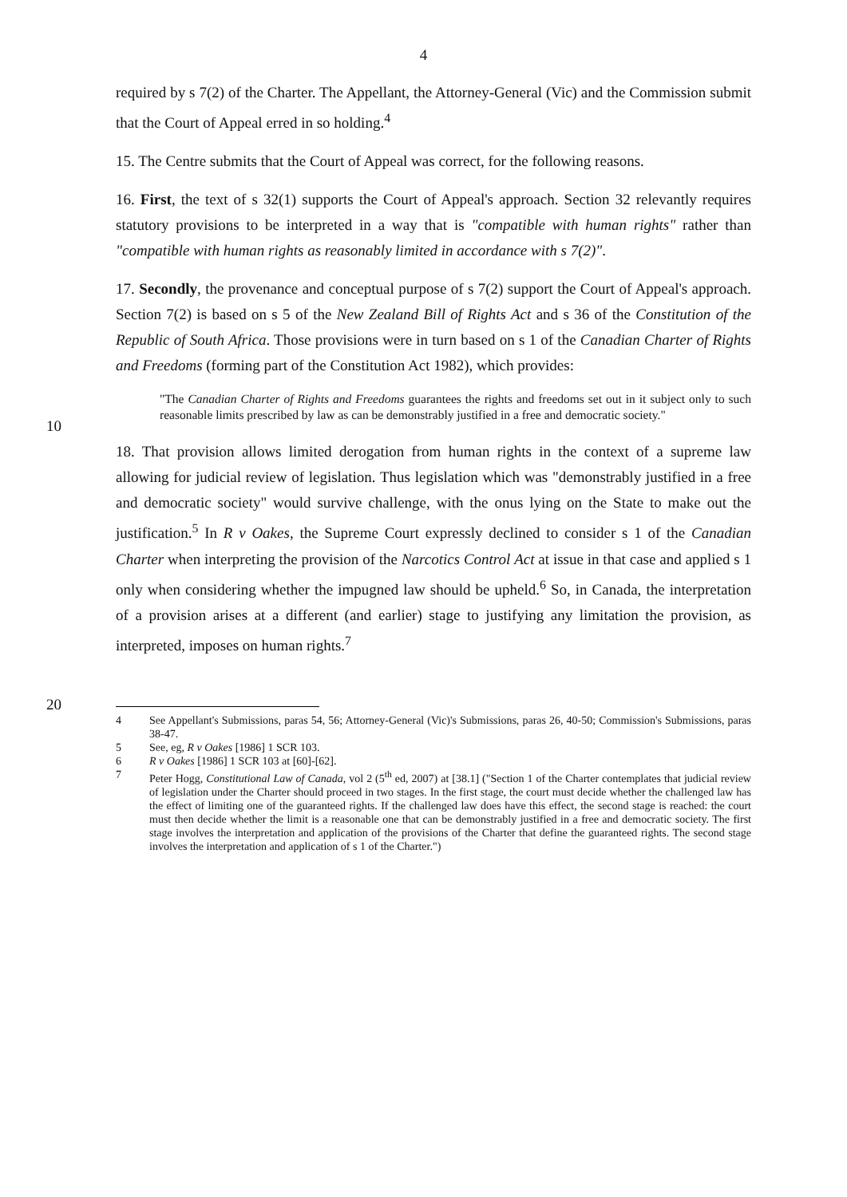4
required by s 7(2) of the Charter. The Appellant, the Attorney-General (Vic) and the Commission submit that the Court of Appeal erred in so holding.<sup>4</sup>
15. The Centre submits that the Court of Appeal was correct, for the following reasons.
16. First, the text of s 32(1) supports the Court of Appeal's approach. Section 32 relevantly requires statutory provisions to be interpreted in a way that is "compatible with human rights" rather than "compatible with human rights as reasonably limited in accordance with s 7(2)".
17. Secondly, the provenance and conceptual purpose of s 7(2) support the Court of Appeal's approach. Section 7(2) is based on s 5 of the New Zealand Bill of Rights Act and s 36 of the Constitution of the Republic of South Africa. Those provisions were in turn based on s 1 of the
10
Canadian Charter of Rights and Freedoms (forming part of the Constitution Act 1982), which provides:
"The Canadian Charter of Rights and Freedoms guarantees the rights and freedoms set out in it subject only to such reasonable limits prescribed by law as can be demonstrably justified in a free and democratic society."
18. That provision allows limited derogation from human rights in the context of a supreme law allowing for judicial review of legislation. Thus legislation which was "demonstrably justified in a free and democratic society" would survive challenge, with the onus lying on the State to make out the justification.<sup>5</sup> In R v Oakes, the Supreme Court expressly declined to consider s 1 of the Canadian Charter when interpreting the provision of the Narcotics Control
20
Act at issue in that case and applied s 1 only when considering whether the impugned law should be upheld.<sup>6</sup> So, in Canada, the interpretation of a provision arises at a different (and earlier) stage to justifying any limitation the provision, as interpreted, imposes on human rights.<sup>7</sup>
4 See Appellant's Submissions, paras 54, 56; Attorney-General (Vic)'s Submissions, paras 26, 40-50; Commission's Submissions, paras 38-47.
5 See, eg, R v Oakes [1986] 1 SCR 103.
6 R v Oakes [1986] 1 SCR 103 at [60]-[62].
7 Peter Hogg, Constitutional Law of Canada, vol 2 (5<sup>th</sup> ed, 2007) at [38.1] ("Section 1 of the Charter contemplates that judicial review of legislation under the Charter should proceed in two stages. In the first stage, the court must decide whether the challenged law has the effect of limiting one of the guaranteed rights. If the challenged law does have this effect, the second stage is reached: the court must then decide whether the limit is a reasonable one that can be demonstrably justified in a free and democratic society. The first stage involves the interpretation and application of the provisions of the Charter that define the guaranteed rights. The second stage involves the interpretation and application of s 1 of the Charter.")